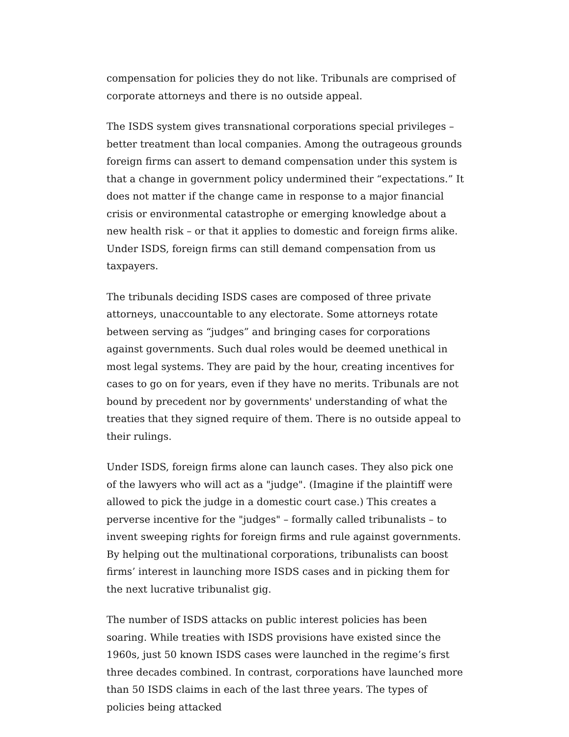compensation for policies they do not like. Tribunals are comprised of corporate attorneys and there is no outside appeal.
The ISDS system gives transnational corporations special privileges – better treatment than local companies. Among the outrageous grounds foreign firms can assert to demand compensation under this system is that a change in government policy undermined their “expectations.” It does not matter if the change came in response to a major financial crisis or environmental catastrophe or emerging knowledge about a new health risk – or that it applies to domestic and foreign firms alike. Under ISDS, foreign firms can still demand compensation from us taxpayers.
The tribunals deciding ISDS cases are composed of three private attorneys, unaccountable to any electorate. Some attorneys rotate between serving as “judges” and bringing cases for corporations against governments. Such dual roles would be deemed unethical in most legal systems. They are paid by the hour, creating incentives for cases to go on for years, even if they have no merits. Tribunals are not bound by precedent nor by governments' understanding of what the treaties that they signed require of them. There is no outside appeal to their rulings.
Under ISDS, foreign firms alone can launch cases. They also pick one of the lawyers who will act as a "judge". (Imagine if the plaintiff were allowed to pick the judge in a domestic court case.) This creates a perverse incentive for the "judges" – formally called tribunalists – to invent sweeping rights for foreign firms and rule against governments. By helping out the multinational corporations, tribunalists can boost firms’ interest in launching more ISDS cases and in picking them for the next lucrative tribunalist gig.
The number of ISDS attacks on public interest policies has been soaring. While treaties with ISDS provisions have existed since the 1960s, just 50 known ISDS cases were launched in the regime’s first three decades combined. In contrast, corporations have launched more than 50 ISDS claims in each of the last three years. The types of policies being attacked